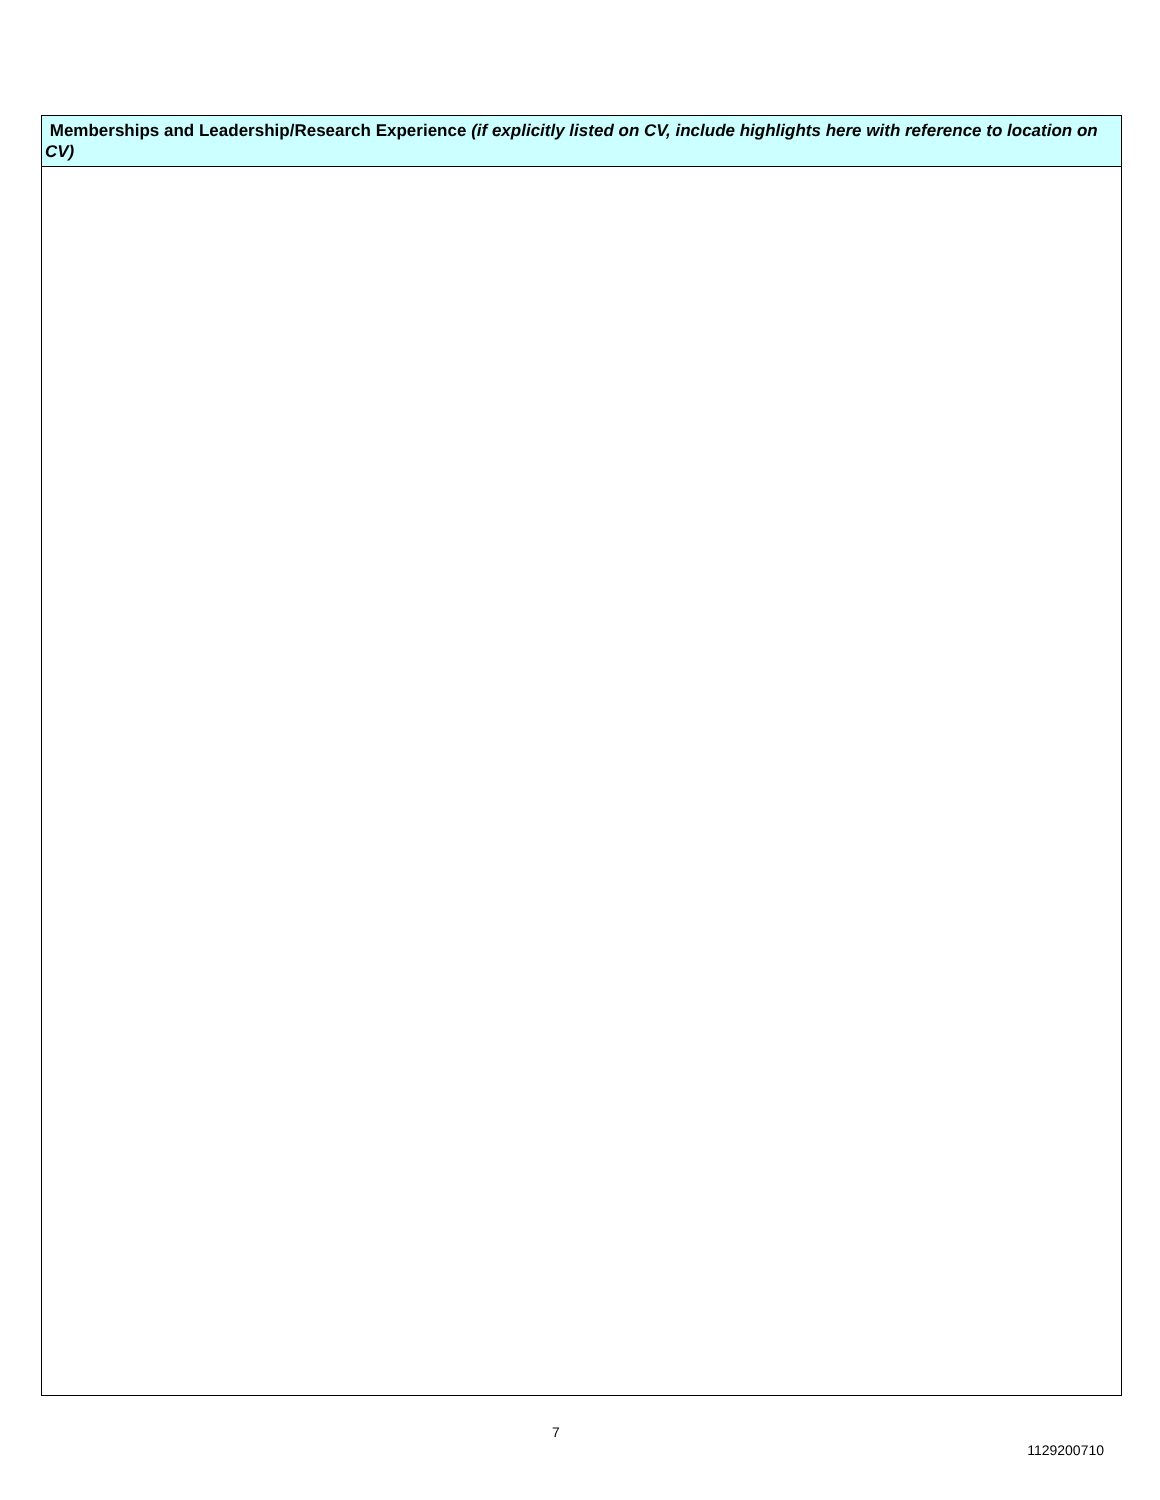| Memberships and Leadership/Research Experience (if explicitly listed on CV, include highlights here with reference to location on CV) |
| --- |
7
1129200710